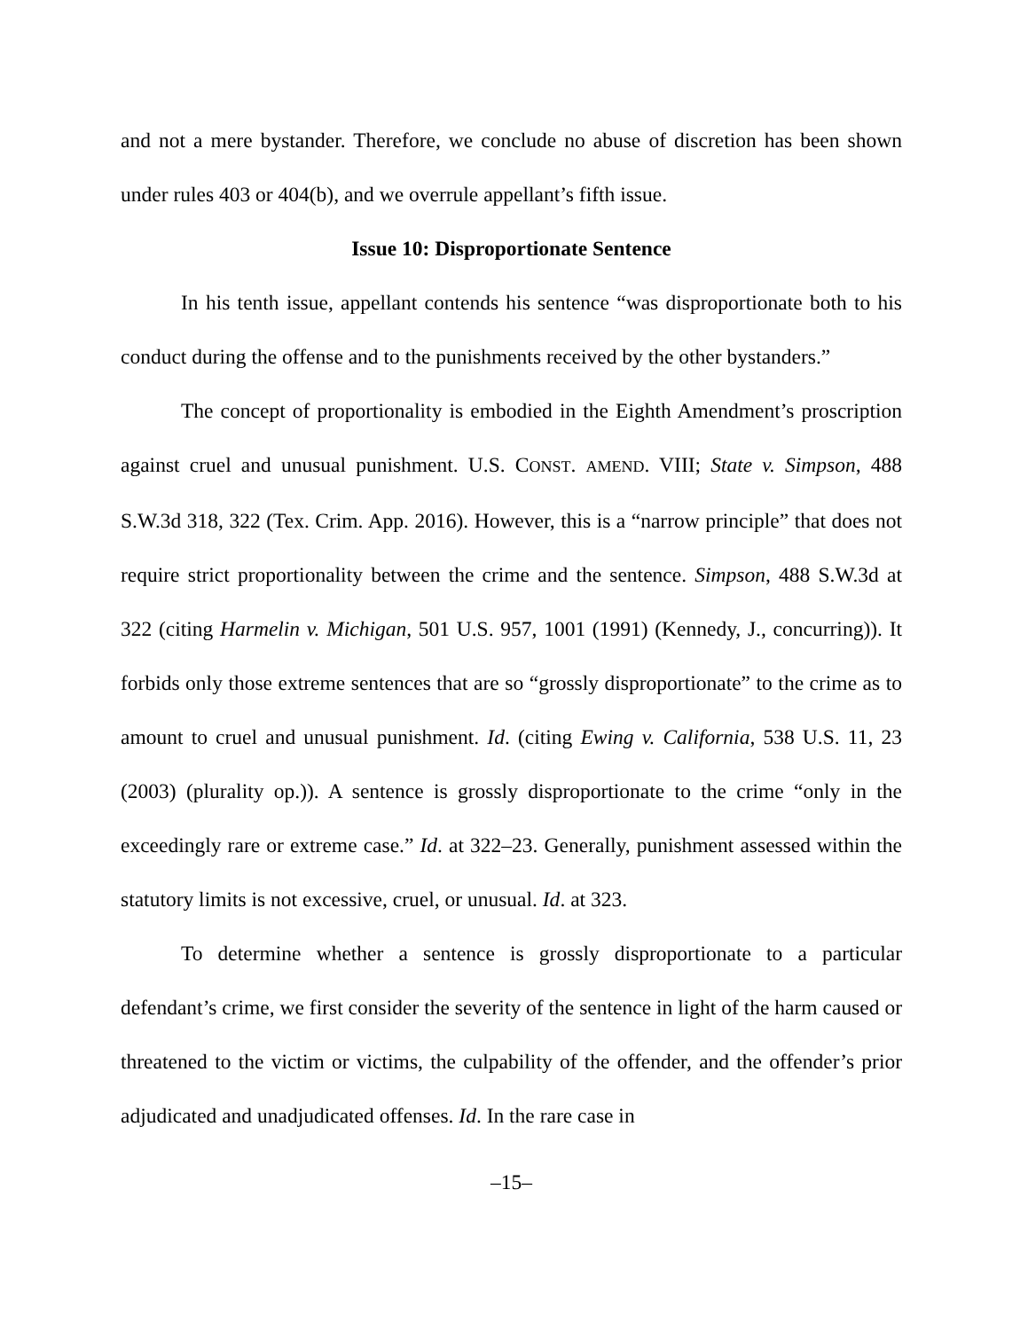and not a mere bystander. Therefore, we conclude no abuse of discretion has been shown under rules 403 or 404(b), and we overrule appellant’s fifth issue.
Issue 10: Disproportionate Sentence
In his tenth issue, appellant contends his sentence “was disproportionate both to his conduct during the offense and to the punishments received by the other bystanders.”
The concept of proportionality is embodied in the Eighth Amendment’s proscription against cruel and unusual punishment. U.S. CONST. AMEND. VIII; State v. Simpson, 488 S.W.3d 318, 322 (Tex. Crim. App. 2016). However, this is a “narrow principle” that does not require strict proportionality between the crime and the sentence. Simpson, 488 S.W.3d at 322 (citing Harmelin v. Michigan, 501 U.S. 957, 1001 (1991) (Kennedy, J., concurring)). It forbids only those extreme sentences that are so “grossly disproportionate” to the crime as to amount to cruel and unusual punishment. Id. (citing Ewing v. California, 538 U.S. 11, 23 (2003) (plurality op.)). A sentence is grossly disproportionate to the crime “only in the exceedingly rare or extreme case.” Id. at 322–23. Generally, punishment assessed within the statutory limits is not excessive, cruel, or unusual. Id. at 323.
To determine whether a sentence is grossly disproportionate to a particular defendant’s crime, we first consider the severity of the sentence in light of the harm caused or threatened to the victim or victims, the culpability of the offender, and the offender’s prior adjudicated and unadjudicated offenses. Id. In the rare case in
–15–